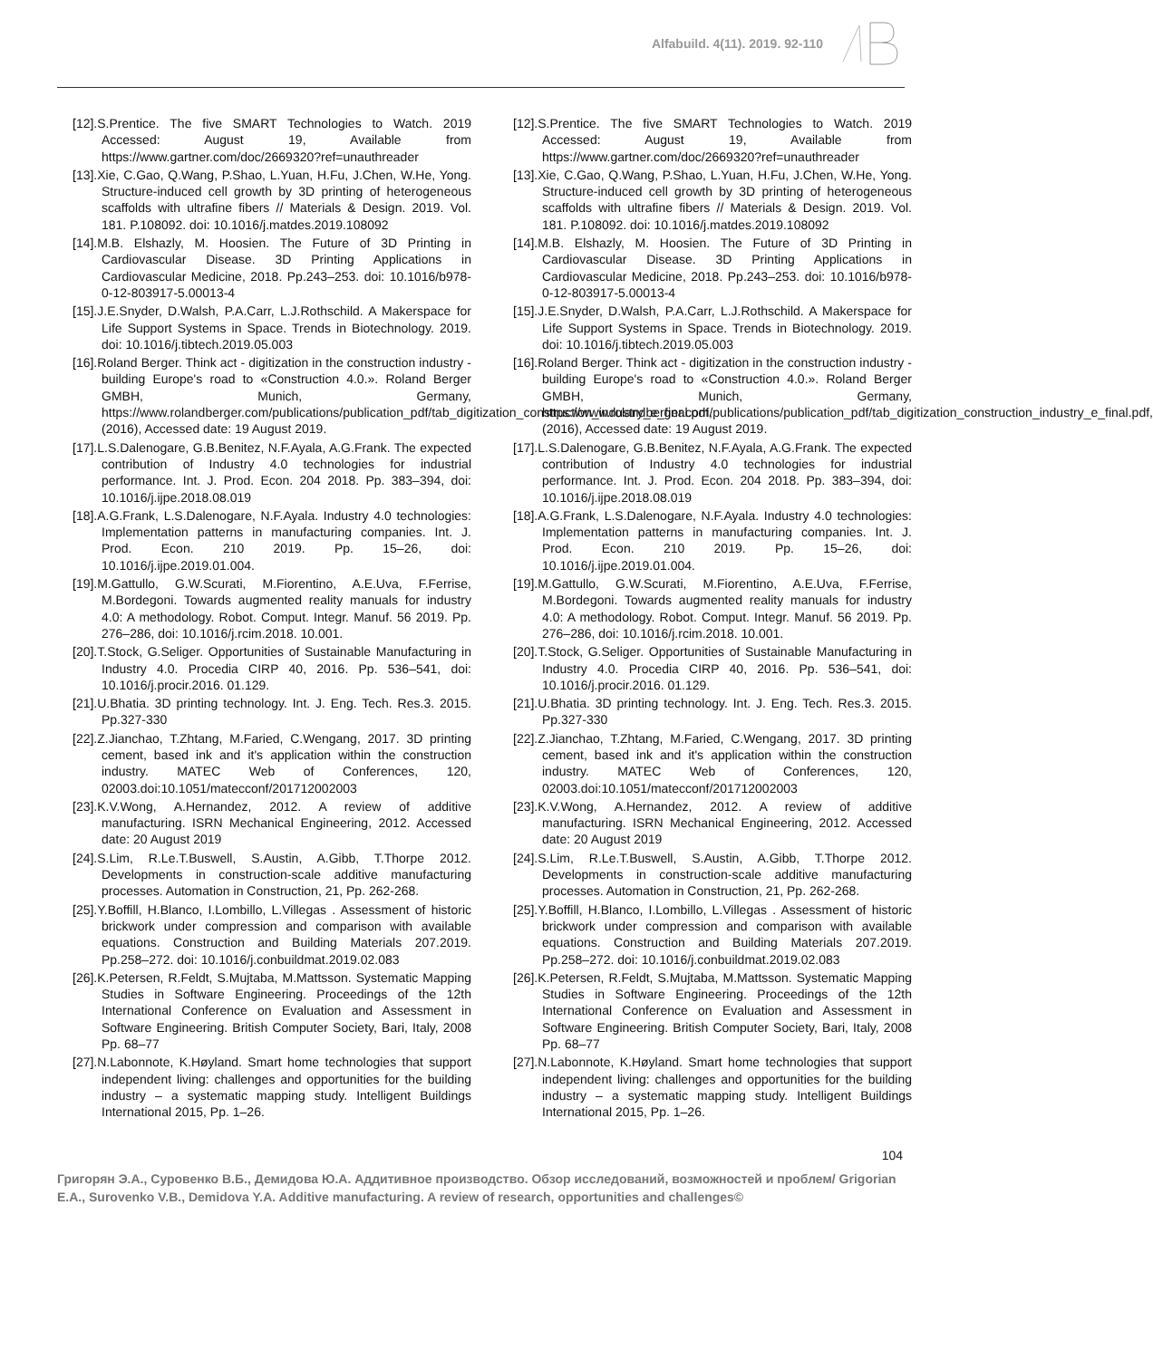Alfabuild. 4(11). 2019. 92-110
[12].S.Prentice. The five SMART Technologies to Watch. 2019 Accessed: August 19, Available from https://www.gartner.com/doc/2669320?ref=unauthreader
[13].Xie, C.Gao, Q.Wang, P.Shao, L.Yuan, H.Fu, J.Chen, W.He, Yong. Structure-induced cell growth by 3D printing of heterogeneous scaffolds with ultrafine fibers // Materials & Design. 2019. Vol. 181. P.108092. doi: 10.1016/j.matdes.2019.108092
[14].M.B. Elshazly, M. Hoosien. The Future of 3D Printing in Cardiovascular Disease. 3D Printing Applications in Cardiovascular Medicine, 2018. Pp.243–253. doi: 10.1016/b978-0-12-803917-5.00013-4
[15].J.E.Snyder, D.Walsh, P.A.Carr, L.J.Rothschild. A Makerspace for Life Support Systems in Space. Trends in Biotechnology. 2019. doi: 10.1016/j.tibtech.2019.05.003
[16].Roland Berger. Think act - digitization in the construction industry - building Europe's road to «Construction 4.0.». Roland Berger GMBH, Munich, Germany, https://www.rolandberger.com/publications/publication_pdf/tab_digitization_construction_industry_e_final.pdf, (2016), Accessed date: 19 August 2019.
[17].L.S.Dalenogare, G.B.Benitez, N.F.Ayala, A.G.Frank. The expected contribution of Industry 4.0 technologies for industrial performance. Int. J. Prod. Econ. 204 2018. Pp. 383–394, doi: 10.1016/j.ijpe.2018.08.019
[18].A.G.Frank, L.S.Dalenogare, N.F.Ayala. Industry 4.0 technologies: Implementation patterns in manufacturing companies. Int. J. Prod. Econ. 210 2019. Pp. 15–26, doi: 10.1016/j.ijpe.2019.01.004.
[19].M.Gattullo, G.W.Scurati, M.Fiorentino, A.E.Uva, F.Ferrise, M.Bordegoni. Towards augmented reality manuals for industry 4.0: A methodology. Robot. Comput. Integr. Manuf. 56 2019. Pp. 276–286, doi: 10.1016/j.rcim.2018. 10.001.
[20].T.Stock, G.Seliger. Opportunities of Sustainable Manufacturing in Industry 4.0. Procedia CIRP 40, 2016. Pp. 536–541, doi: 10.1016/j.procir.2016. 01.129.
[21].U.Bhatia. 3D printing technology. Int. J. Eng. Tech. Res.3. 2015. Pp.327-330
[22].Z.Jianchao, T.Zhtang, M.Faried, C.Wengang, 2017. 3D printing cement, based ink and it's application within the construction industry. MATEC Web of Conferences, 120, 02003.doi:10.1051/matecconf/201712002003
[23].K.V.Wong, A.Hernandez, 2012. A review of additive manufacturing. ISRN Mechanical Engineering, 2012. Accessed date: 20 August 2019
[24].S.Lim, R.Le.T.Buswell, S.Austin, A.Gibb, T.Thorpe 2012. Developments in construction-scale additive manufacturing processes. Automation in Construction, 21, Pp. 262-268.
[25].Y.Boffill, H.Blanco, I.Lombillo, L.Villegas . Assessment of historic brickwork under compression and comparison with available equations. Construction and Building Materials 207.2019. Pp.258–272. doi: 10.1016/j.conbuildmat.2019.02.083
[26].K.Petersen, R.Feldt, S.Mujtaba, M.Mattsson. Systematic Mapping Studies in Software Engineering. Proceedings of the 12th International Conference on Evaluation and Assessment in Software Engineering. British Computer Society, Bari, Italy, 2008 Pp. 68–77
[27].N.Labonnote, K.Høyland. Smart home technologies that support independent living: challenges and opportunities for the building industry – a systematic mapping study. Intelligent Buildings International 2015, Pp. 1–26.
[12].S.Prentice. The five SMART Technologies to Watch. 2019 Accessed: August 19, Available from https://www.gartner.com/doc/2669320?ref=unauthreader
[13].Xie, C.Gao, Q.Wang, P.Shao, L.Yuan, H.Fu, J.Chen, W.He, Yong. Structure-induced cell growth by 3D printing of heterogeneous scaffolds with ultrafine fibers // Materials & Design. 2019. Vol. 181. P.108092. doi: 10.1016/j.matdes.2019.108092
[14].M.B. Elshazly, M. Hoosien. The Future of 3D Printing in Cardiovascular Disease. 3D Printing Applications in Cardiovascular Medicine, 2018. Pp.243–253. doi: 10.1016/b978-0-12-803917-5.00013-4
[15].J.E.Snyder, D.Walsh, P.A.Carr, L.J.Rothschild. A Makerspace for Life Support Systems in Space. Trends in Biotechnology. 2019. doi: 10.1016/j.tibtech.2019.05.003
[16].Roland Berger. Think act - digitization in the construction industry - building Europe's road to «Construction 4.0.». Roland Berger GMBH, Munich, Germany, https://www.rolandberger.com/publications/publication_pdf/tab_digitization_construction_industry_e_final.pdf, (2016), Accessed date: 19 August 2019.
[17].L.S.Dalenogare, G.B.Benitez, N.F.Ayala, A.G.Frank. The expected contribution of Industry 4.0 technologies for industrial performance. Int. J. Prod. Econ. 204 2018. Pp. 383–394, doi: 10.1016/j.ijpe.2018.08.019
[18].A.G.Frank, L.S.Dalenogare, N.F.Ayala. Industry 4.0 technologies: Implementation patterns in manufacturing companies. Int. J. Prod. Econ. 210 2019. Pp. 15–26, doi: 10.1016/j.ijpe.2019.01.004.
[19].M.Gattullo, G.W.Scurati, M.Fiorentino, A.E.Uva, F.Ferrise, M.Bordegoni. Towards augmented reality manuals for industry 4.0: A methodology. Robot. Comput. Integr. Manuf. 56 2019. Pp. 276–286, doi: 10.1016/j.rcim.2018. 10.001.
[20].T.Stock, G.Seliger. Opportunities of Sustainable Manufacturing in Industry 4.0. Procedia CIRP 40, 2016. Pp. 536–541, doi: 10.1016/j.procir.2016. 01.129.
[21].U.Bhatia. 3D printing technology. Int. J. Eng. Tech. Res.3. 2015. Pp.327-330
[22].Z.Jianchao, T.Zhtang, M.Faried, C.Wengang, 2017. 3D printing cement, based ink and it's application within the construction industry. MATEC Web of Conferences, 120, 02003.doi:10.1051/matecconf/201712002003
[23].K.V.Wong, A.Hernandez, 2012. A review of additive manufacturing. ISRN Mechanical Engineering, 2012. Accessed date: 20 August 2019
[24].S.Lim, R.Le.T.Buswell, S.Austin, A.Gibb, T.Thorpe 2012. Developments in construction-scale additive manufacturing processes. Automation in Construction, 21, Pp. 262-268.
[25].Y.Boffill, H.Blanco, I.Lombillo, L.Villegas . Assessment of historic brickwork under compression and comparison with available equations. Construction and Building Materials 207.2019. Pp.258–272. doi: 10.1016/j.conbuildmat.2019.02.083
[26].K.Petersen, R.Feldt, S.Mujtaba, M.Mattsson. Systematic Mapping Studies in Software Engineering. Proceedings of the 12th International Conference on Evaluation and Assessment in Software Engineering. British Computer Society, Bari, Italy, 2008 Pp. 68–77
[27].N.Labonnote, K.Høyland. Smart home technologies that support independent living: challenges and opportunities for the building industry – a systematic mapping study. Intelligent Buildings International 2015, Pp. 1–26.
104
Григорян Э.А., Суровенко В.Б., Демидова Ю.А. Аддитивное производство. Обзор исследований, возможностей и проблем/ Grigorian E.A., Surovenko V.B., Demidova Y.A. Additive manufacturing. A review of research, opportunities and challenges©